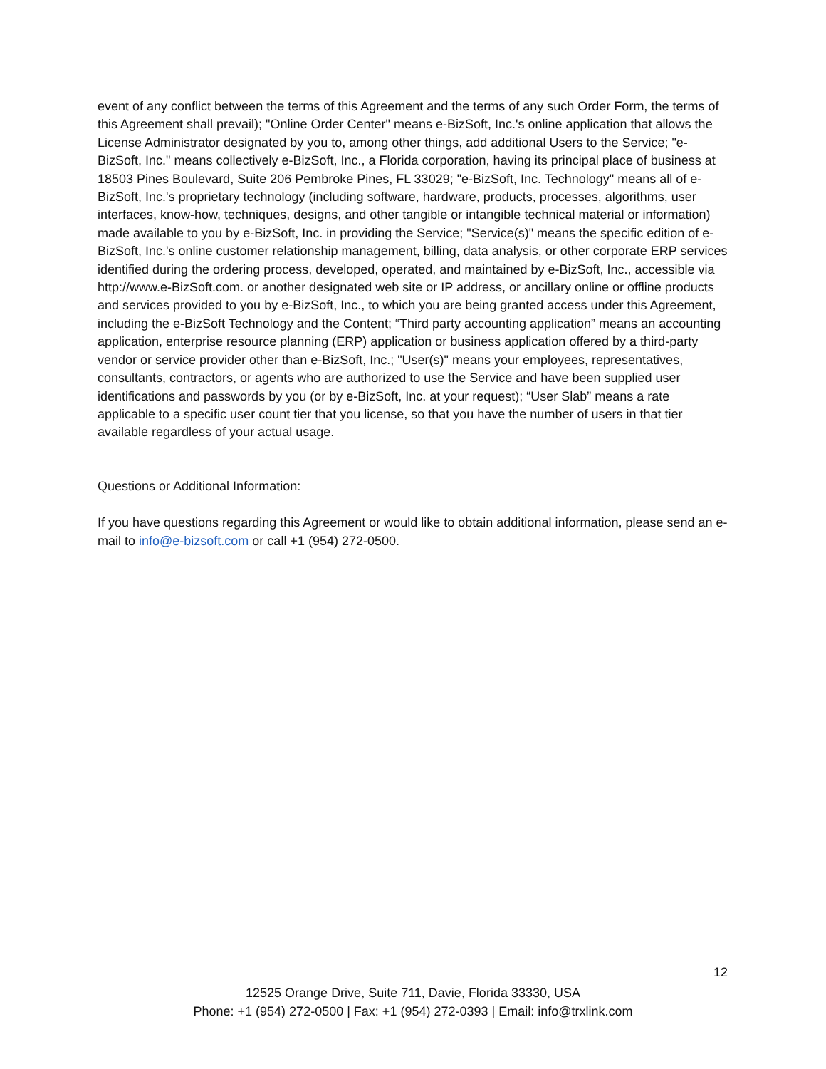event of any conflict between the terms of this Agreement and the terms of any such Order Form, the terms of this Agreement shall prevail); "Online Order Center" means e-BizSoft, Inc.'s online application that allows the License Administrator designated by you to, among other things, add additional Users to the Service; "e-BizSoft, Inc." means collectively e-BizSoft, Inc., a Florida corporation, having its principal place of business at 18503 Pines Boulevard, Suite 206 Pembroke Pines, FL 33029; "e-BizSoft, Inc. Technology" means all of e-BizSoft, Inc.'s proprietary technology (including software, hardware, products, processes, algorithms, user interfaces, know-how, techniques, designs, and other tangible or intangible technical material or information) made available to you by e-BizSoft, Inc. in providing the Service; "Service(s)" means the specific edition of e-BizSoft, Inc.'s online customer relationship management, billing, data analysis, or other corporate ERP services identified during the ordering process, developed, operated, and maintained by e-BizSoft, Inc., accessible via http://www.e-BizSoft.com. or another designated web site or IP address, or ancillary online or offline products and services provided to you by e-BizSoft, Inc., to which you are being granted access under this Agreement, including the e-BizSoft Technology and the Content; “Third party accounting application” means an accounting application, enterprise resource planning (ERP) application or business application offered by a third-party vendor or service provider other than e-BizSoft, Inc.; "User(s)" means your employees, representatives, consultants, contractors, or agents who are authorized to use the Service and have been supplied user identifications and passwords by you (or by e-BizSoft, Inc. at your request); “User Slab” means a rate applicable to a specific user count tier that you license, so that you have the number of users in that tier available regardless of your actual usage.
Questions or Additional Information:
If you have questions regarding this Agreement or would like to obtain additional information, please send an e-mail to info@e-bizsoft.com or call +1 (954) 272-0500.
12
12525 Orange Drive, Suite 711, Davie, Florida 33330, USA
Phone: +1 (954) 272-0500 | Fax: +1 (954) 272-0393 | Email: info@trxlink.com